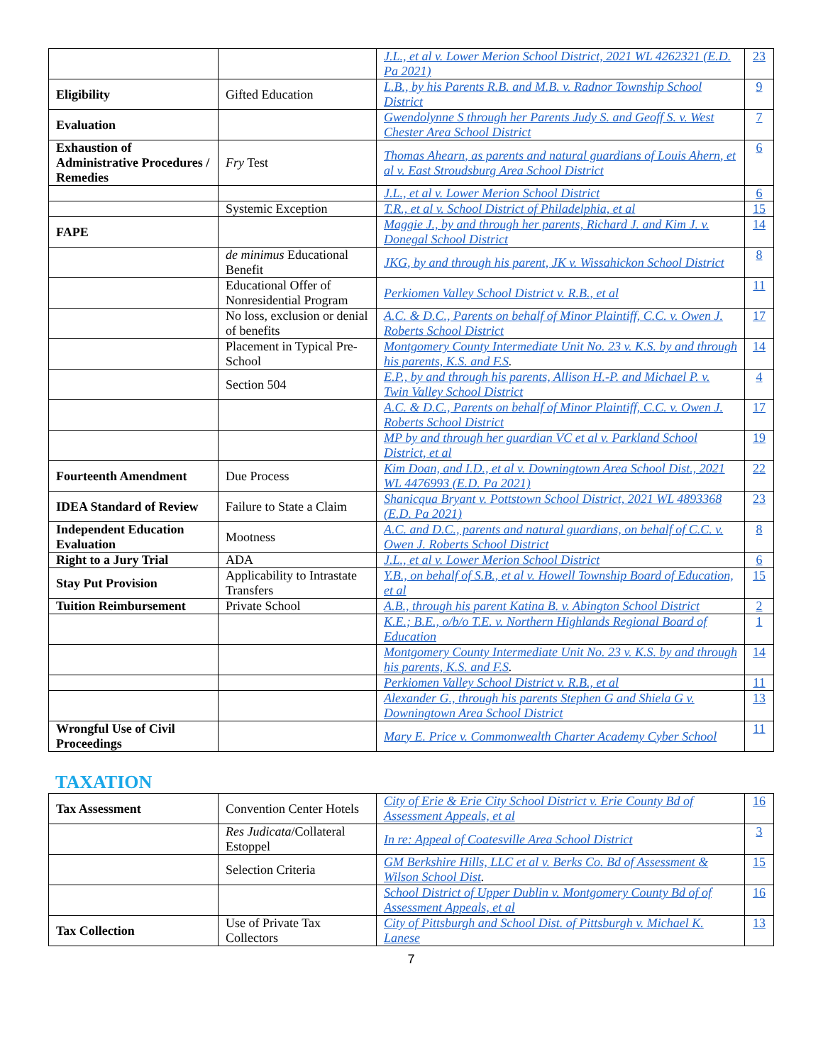| | | J.L., et al v. Lower Merion School District, 2021 WL 4262321 (E.D. Pa 2021) | 23 |
| Eligibility | Gifted Education | L.B., by his Parents R.B. and M.B. v. Radnor Township School District | 9 |
| Evaluation | | Gwendolynne S through her Parents Judy S. and Geoff S. v. West Chester Area School District | 7 |
| Exhaustion of Administrative Procedures / Remedies | Fry Test | Thomas Ahearn, as parents and natural guardians of Louis Ahern, et al v. East Stroudsburg Area School District | 6 |
| | | J.L., et al v. Lower Merion School District | 6 |
| | Systemic Exception | T.R., et al v. School District of Philadelphia, et al | 15 |
| FAPE | | Maggie J., by and through her parents, Richard J. and Kim J. v. Donegal School District | 14 |
| | de minimus Educational Benefit | JKG, by and through his parent, JK v. Wissahickon School District | 8 |
| | Educational Offer of Nonresidential Program | Perkiomen Valley School District v. R.B., et al | 11 |
| | No loss, exclusion or denial of benefits | A.C. & D.C., Parents on behalf of Minor Plaintiff, C.C. v. Owen J. Roberts School District | 17 |
| | Placement in Typical Pre-School | Montgomery County Intermediate Unit No. 23 v. K.S. by and through his parents, K.S. and F.S . | 14 |
| | Section 504 | E.P., by and through his parents, Allison H.-P. and Michael P. v. Twin Valley School District | 4 |
| | | A.C. & D.C., Parents on behalf of Minor Plaintiff, C.C. v. Owen J. Roberts School District | 17 |
| | | MP by and through her guardian VC et al v. Parkland School District, et al | 19 |
| Fourteenth Amendment | Due Process | Kim Doan, and I.D., et al v. Downingtown Area School Dist., 2021 WL 4476993 (E.D. Pa 2021) | 22 |
| IDEA Standard of Review | Failure to State a Claim | Shanicqua Bryant v. Pottstown School District, 2021 WL 4893368 (E.D. Pa 2021) | 23 |
| Independent Education Evaluation | Mootness | A.C. and D.C., parents and natural guardians, on behalf of C.C. v. Owen J. Roberts School District | 8 |
| Right to a Jury Trial | ADA | J.L., et al v. Lower Merion School District | 6 |
| Stay Put Provision | Applicability to Intrastate Transfers | Y.B., on behalf of S.B., et al v. Howell Township Board of Education, et al | 15 |
| Tuition Reimbursement | Private School | A.B., through his parent Katina B. v. Abington School District | 2 |
| | | K.E.; B.E., o/b/o T.E. v. Northern Highlands Regional Board of Education | 1 |
| | | Montgomery County Intermediate Unit No. 23 v. K.S. by and through his parents, K.S. and F.S . | 14 |
| | | Perkiomen Valley School District v. R.B., et al | 11 |
| | | Alexander G., through his parents Stephen G and Shiela G v. Downingtown Area School District | 13 |
| Wrongful Use of Civil Proceedings | | Mary E. Price v. Commonwealth Charter Academy Cyber School | 11 |
TAXATION
| Tax Assessment | Convention Center Hotels | City of Erie & Erie City School District v. Erie County Bd of Assessment Appeals, et al | 16 |
| | Res Judicata /Collateral Estoppel | In re: Appeal of Coatesville Area School District | 3 |
| | Selection Criteria | GM Berkshire Hills, LLC et al v. Berks Co. Bd of Assessment & Wilson School Dist . | 15 |
| | | School District of Upper Dublin v. Montgomery County Bd of of Assessment Appeals, et al | 16 |
| Tax Collection | Use of Private Tax Collectors | City of Pittsburgh and School Dist. of Pittsburgh v. Michael K. Lanese | 13 |
7